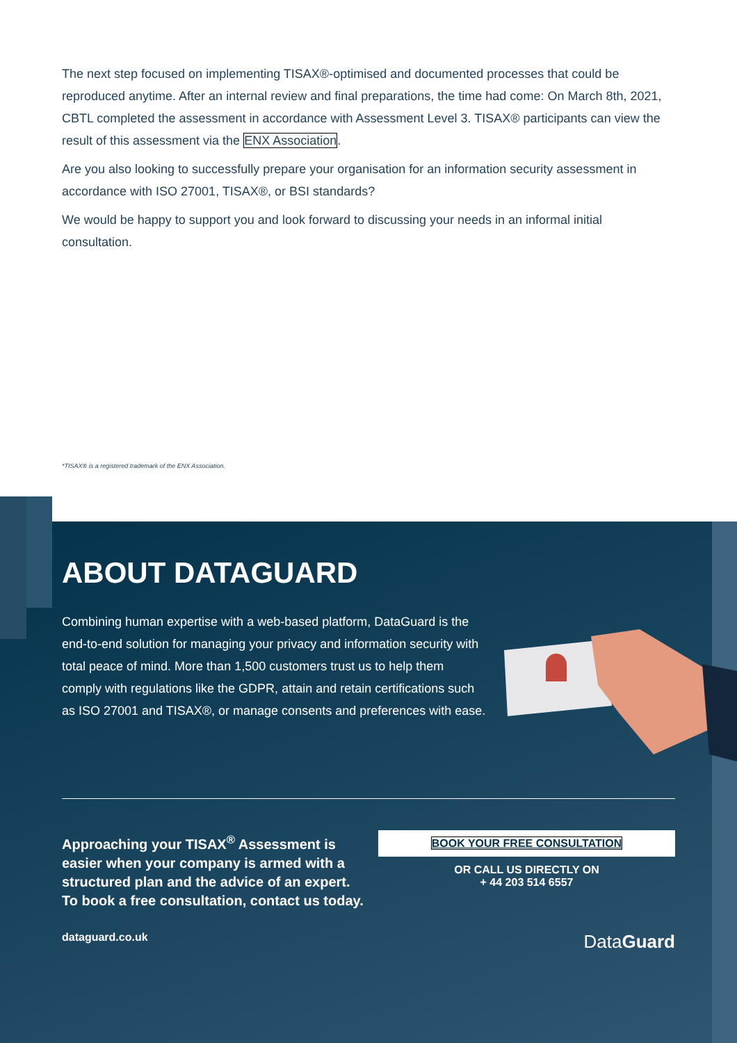The next step focused on implementing TISAX®-optimised and documented processes that could be reproduced anytime. After an internal review and final preparations, the time had come: On March 8th, 2021, CBTL completed the assessment in accordance with Assessment Level 3. TISAX® participants can view the result of this assessment via the ENX Association.
Are you also looking to successfully prepare your organisation for an information security assessment in accordance with ISO 27001, TISAX®, or BSI standards?
We would be happy to support you and look forward to discussing your needs in an informal initial consultation.
*TISAX® is a registered trademark of the ENX Association.
ABOUT DATAGUARD
Combining human expertise with a web-based platform, DataGuard is the end-to-end solution for managing your privacy and information security with total peace of mind. More than 1,500 customers trust us to help them comply with regulations like the GDPR, attain and retain certifications such as ISO 27001 and TISAX®, or manage consents and preferences with ease.
Approaching your TISAX<sup>®</sup> Assessment is easier when your company is armed with a structured plan and the advice of an expert. To book a free consultation, contact us today.
BOOK YOUR FREE CONSULTATION
OR CALL US DIRECTLY ON
+ 44 203 514 6557
dataguard.co.uk DataGuard